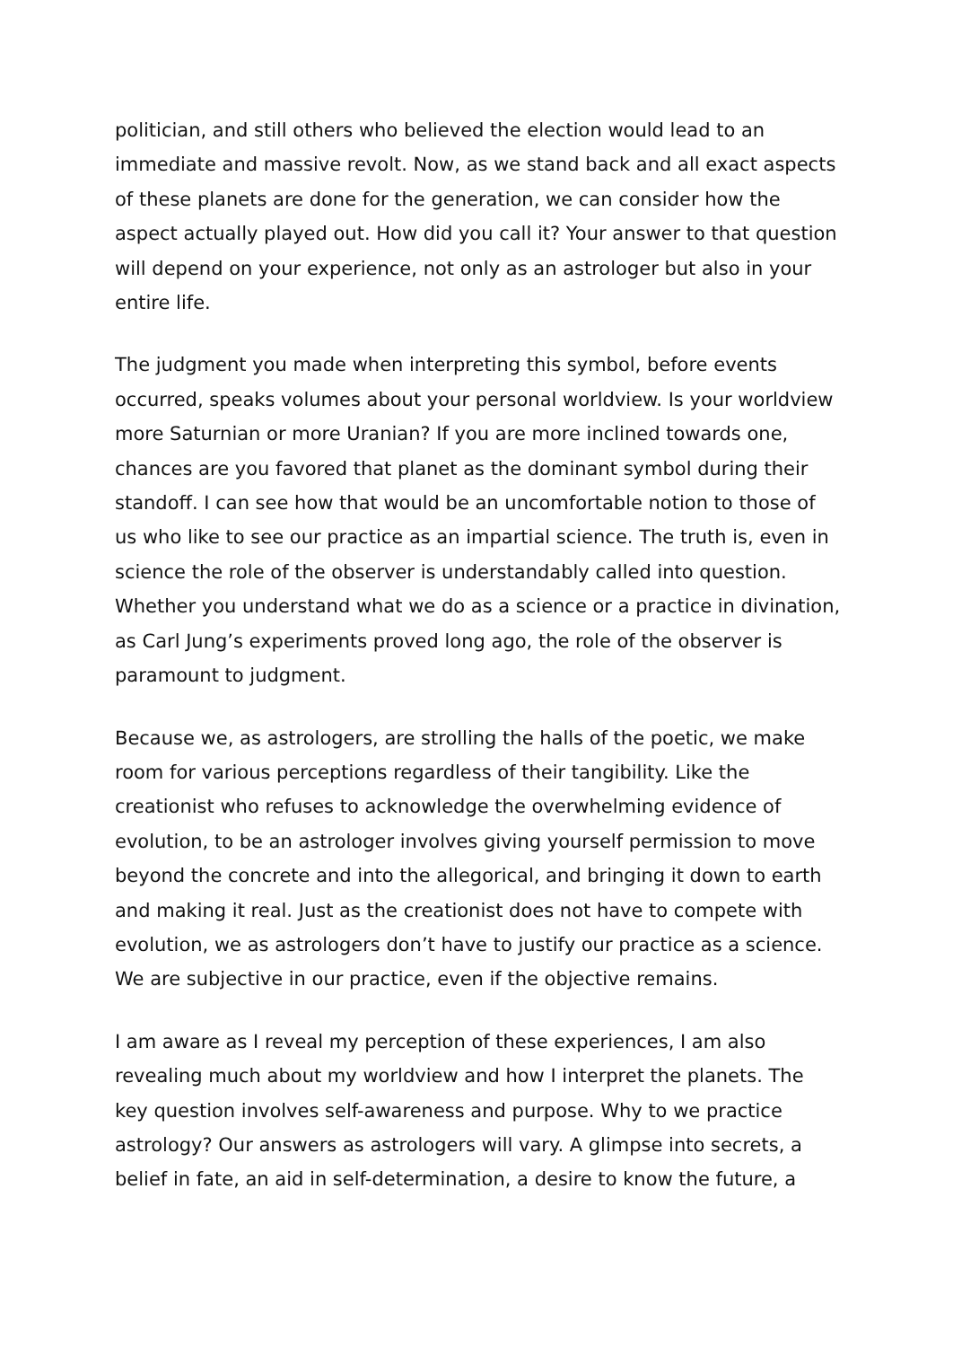politician, and still others who believed the election would lead to an immediate and massive revolt. Now, as we stand back and all exact aspects of these planets are done for the generation, we can consider how the aspect actually played out. How did you call it? Your answer to that question will depend on your experience, not only as an astrologer but also in your entire life.
The judgment you made when interpreting this symbol, before events occurred, speaks volumes about your personal worldview. Is your worldview more Saturnian or more Uranian? If you are more inclined towards one, chances are you favored that planet as the dominant symbol during their standoff. I can see how that would be an uncomfortable notion to those of us who like to see our practice as an impartial science. The truth is, even in science the role of the observer is understandably called into question. Whether you understand what we do as a science or a practice in divination, as Carl Jung’s experiments proved long ago, the role of the observer is paramount to judgment.
Because we, as astrologers, are strolling the halls of the poetic, we make room for various perceptions regardless of their tangibility. Like the creationist who refuses to acknowledge the overwhelming evidence of evolution, to be an astrologer involves giving yourself permission to move beyond the concrete and into the allegorical, and bringing it down to earth and making it real. Just as the creationist does not have to compete with evolution, we as astrologers don’t have to justify our practice as a science. We are subjective in our practice, even if the objective remains.
I am aware as I reveal my perception of these experiences, I am also revealing much about my worldview and how I interpret the planets. The key question involves self-awareness and purpose. Why to we practice astrology? Our answers as astrologers will vary. A glimpse into secrets, a belief in fate, an aid in self-determination, a desire to know the future, a